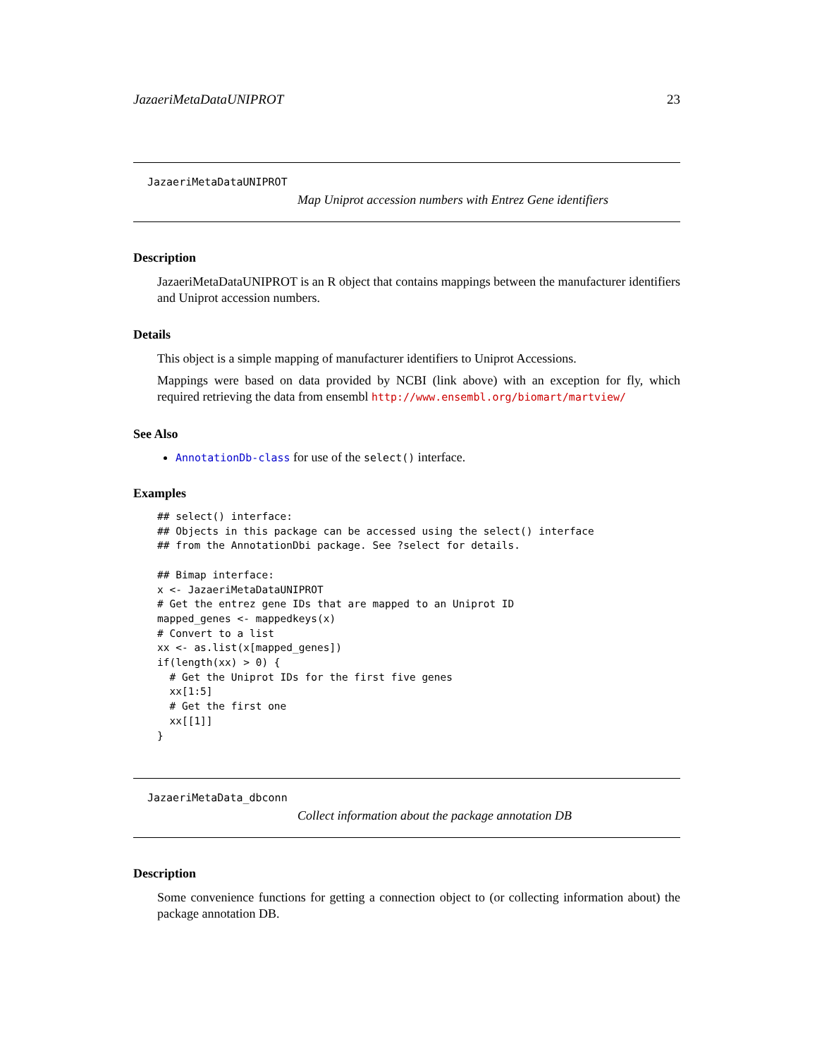JazaeriMetaDataUNIPROT 23
JazaeriMetaDataUNIPROT
Map Uniprot accession numbers with Entrez Gene identifiers
Description
JazaeriMetaDataUNIPROT is an R object that contains mappings between the manufacturer identifiers and Uniprot accession numbers.
Details
This object is a simple mapping of manufacturer identifiers to Uniprot Accessions.
Mappings were based on data provided by NCBI (link above) with an exception for fly, which required retrieving the data from ensembl http://www.ensembl.org/biomart/martview/
See Also
AnnotationDb-class for use of the select() interface.
Examples
## select() interface:
## Objects in this package can be accessed using the select() interface
## from the AnnotationDbi package. See ?select for details.

## Bimap interface:
x <- JazaeriMetaDataUNIPROT
# Get the entrez gene IDs that are mapped to an Uniprot ID
mapped_genes <- mappedkeys(x)
# Convert to a list
xx <- as.list(x[mapped_genes])
if(length(xx) > 0) {
  # Get the Uniprot IDs for the first five genes
  xx[1:5]
  # Get the first one
  xx[[1]]
}
JazaeriMetaData_dbconn
Collect information about the package annotation DB
Description
Some convenience functions for getting a connection object to (or collecting information about) the package annotation DB.